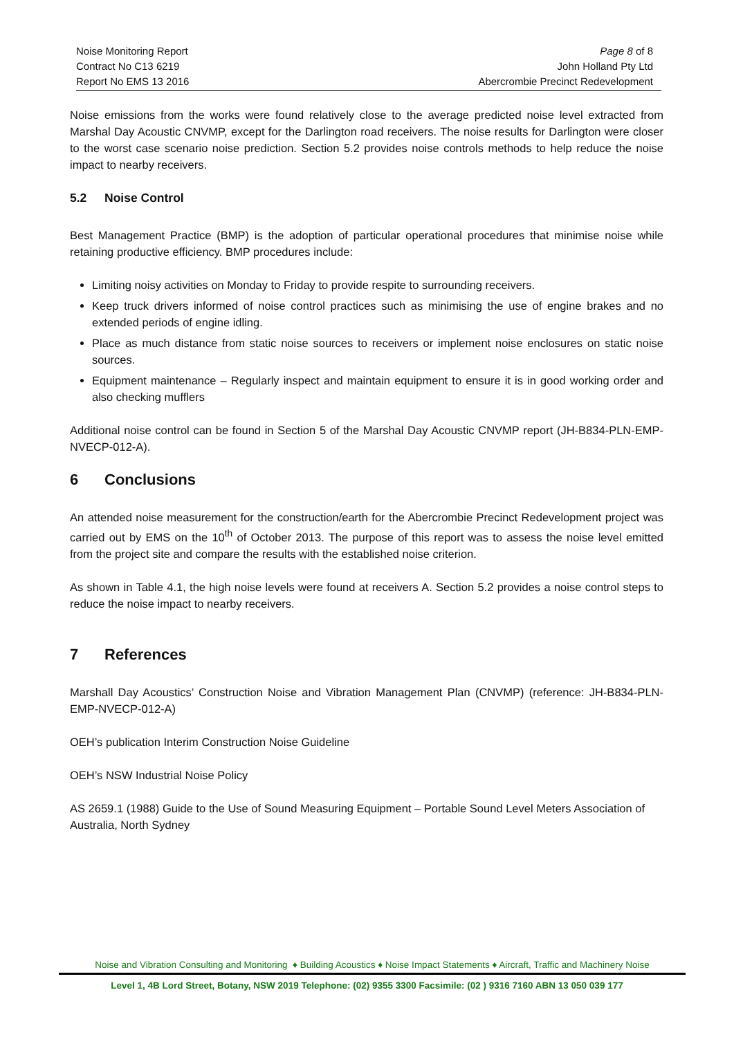Noise Monitoring Report
Contract No C13 6219
Report No EMS 13 2016
Page 8 of 8
John Holland Pty Ltd
Abercrombie Precinct Redevelopment
Noise emissions from the works were found relatively close to the average predicted noise level extracted from Marshal Day Acoustic CNVMP, except for the Darlington road receivers. The noise results for Darlington were closer to the worst case scenario noise prediction. Section 5.2 provides noise controls methods to help reduce the noise impact to nearby receivers.
5.2 Noise Control
Best Management Practice (BMP) is the adoption of particular operational procedures that minimise noise while retaining productive efficiency. BMP procedures include:
Limiting noisy activities on Monday to Friday to provide respite to surrounding receivers.
Keep truck drivers informed of noise control practices such as minimising the use of engine brakes and no extended periods of engine idling.
Place as much distance from static noise sources to receivers or implement noise enclosures on static noise sources.
Equipment maintenance – Regularly inspect and maintain equipment to ensure it is in good working order and also checking mufflers
Additional noise control can be found in Section 5 of the Marshal Day Acoustic CNVMP report (JH-B834-PLN-EMP-NVECP-012-A).
6 Conclusions
An attended noise measurement for the construction/earth for the Abercrombie Precinct Redevelopment project was carried out by EMS on the 10<sup>th</sup> of October 2013. The purpose of this report was to assess the noise level emitted from the project site and compare the results with the established noise criterion.
As shown in Table 4.1, the high noise levels were found at receivers A. Section 5.2 provides a noise control steps to reduce the noise impact to nearby receivers.
7 References
Marshall Day Acoustics’ Construction Noise and Vibration Management Plan (CNVMP) (reference: JH-B834-PLN-EMP-NVECP-012-A)
OEH’s publication Interim Construction Noise Guideline
OEH’s NSW Industrial Noise Policy
AS 2659.1 (1988) Guide to the Use of Sound Measuring Equipment – Portable Sound Level Meters Association of Australia, North Sydney
Noise and Vibration Consulting and Monitoring ♦ Building Acoustics ♦ Noise Impact Statements ♦ Aircraft, Traffic and Machinery Noise
Level 1, 4B Lord Street, Botany, NSW 2019 Telephone: (02) 9355 3300 Facsimile: (02 ) 9316 7160 ABN 13 050 039 177